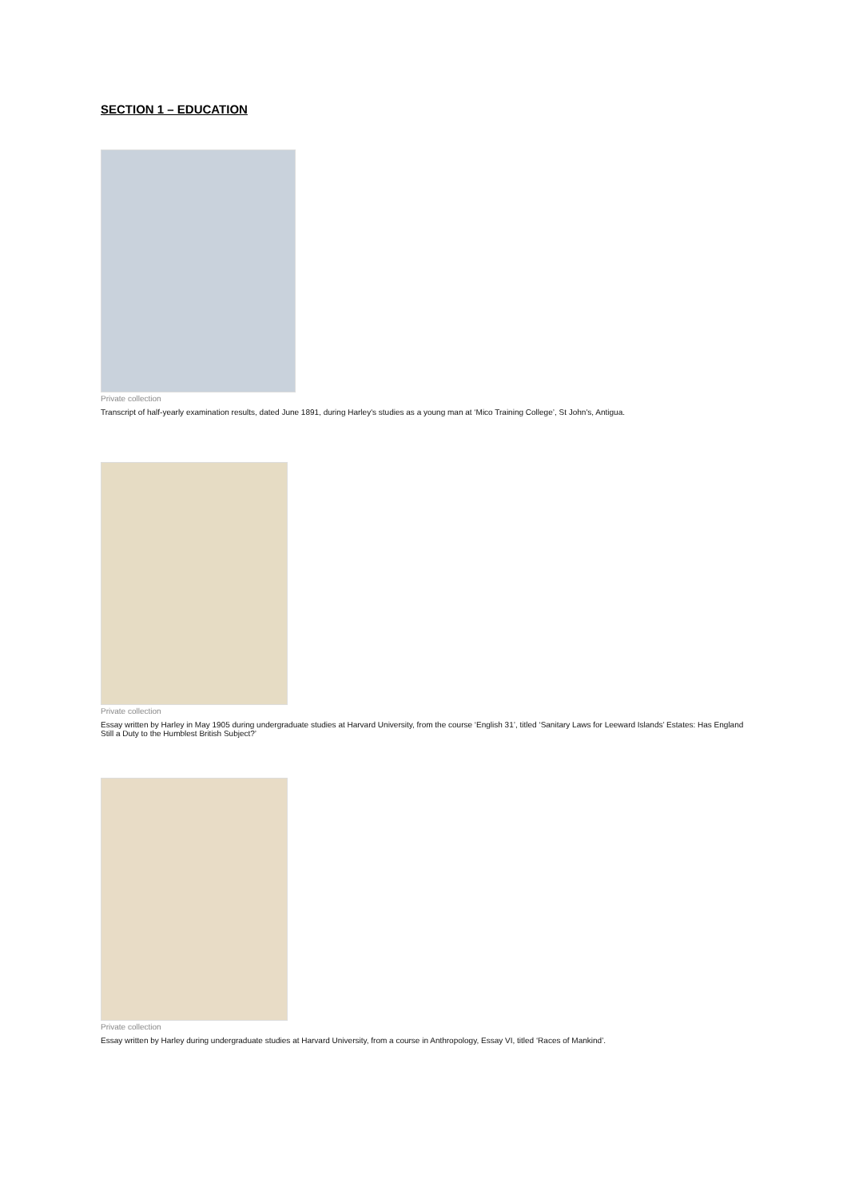SECTION 1 – EDUCATION
Private collection
Transcript of half-yearly examination results, dated June 1891, during Harley's studies as a young man at ‘Mico Training College’, St John's, Antigua.
Private collection
Essay written by Harley in May 1905 during undergraduate studies at Harvard University, from the course ‘English 31’, titled ‘Sanitary Laws for Leeward Islands’ Estates: Has England Still a Duty to the Humblest British Subject?’
Private collection
Essay written by Harley during undergraduate studies at Harvard University, from a course in Anthropology, Essay VI, titled ‘Races of Mankind’.